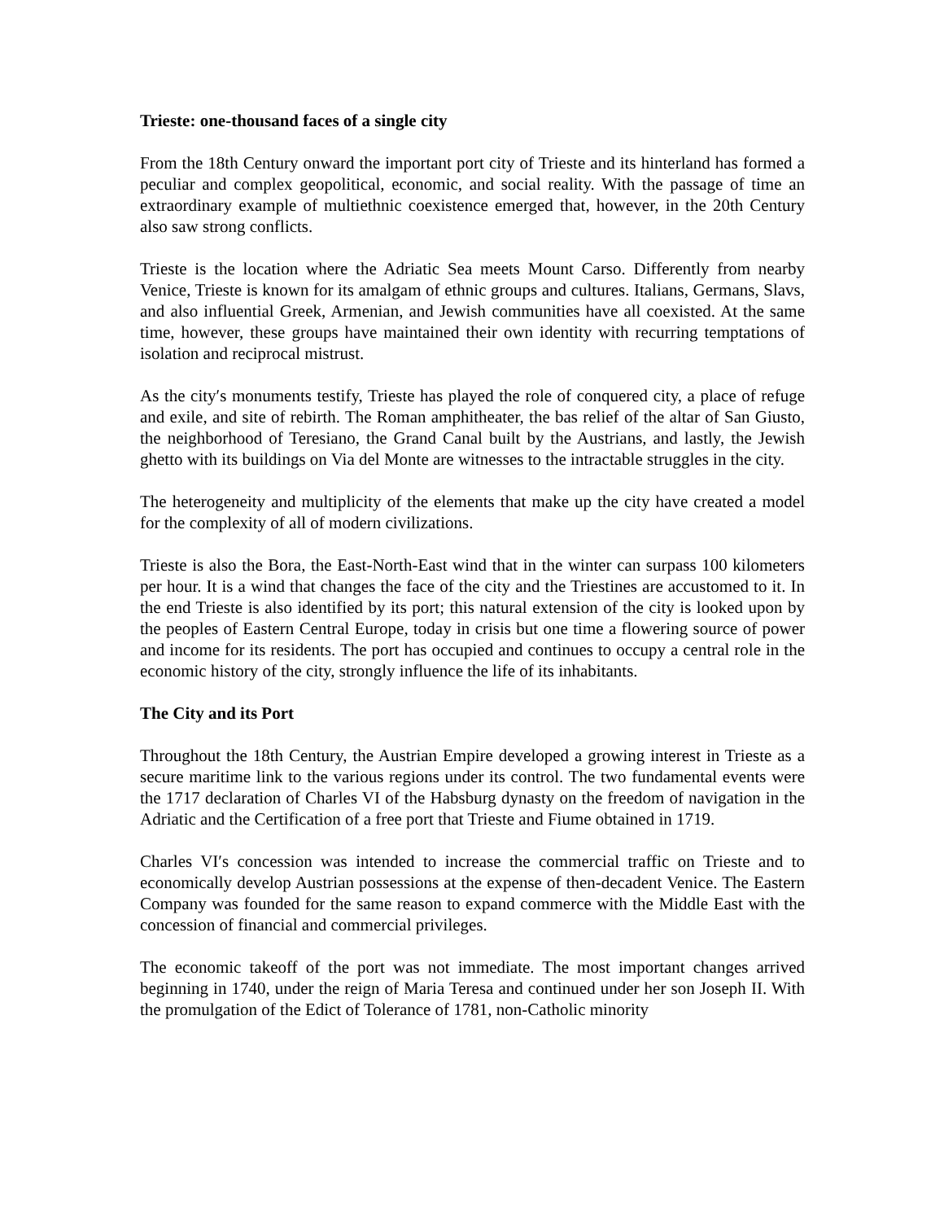Trieste: one-thousand faces of a single city
From the 18th Century onward the important port city of Trieste and its hinterland has formed a peculiar and complex geopolitical, economic, and social reality. With the passage of time an extraordinary example of multiethnic coexistence emerged that, however, in the 20th Century also saw strong conflicts.
Trieste is the location where the Adriatic Sea meets Mount Carso. Differently from nearby Venice, Trieste is known for its amalgam of ethnic groups and cultures. Italians, Germans, Slavs, and also influential Greek, Armenian, and Jewish communities have all coexisted. At the same time, however, these groups have maintained their own identity with recurring temptations of isolation and reciprocal mistrust.
As the city′s monuments testify, Trieste has played the role of conquered city, a place of refuge and exile, and site of rebirth. The Roman amphitheater, the bas relief of the altar of San Giusto, the neighborhood of Teresiano, the Grand Canal built by the Austrians, and lastly, the Jewish ghetto with its buildings on Via del Monte are witnesses to the intractable struggles in the city.
The heterogeneity and multiplicity of the elements that make up the city have created a model for the complexity of all of modern civilizations.
Trieste is also the Bora, the East-North-East wind that in the winter can surpass 100 kilometers per hour. It is a wind that changes the face of the city and the Triestines are accustomed to it. In the end Trieste is also identified by its port; this natural extension of the city is looked upon by the peoples of Eastern Central Europe, today in crisis but one time a flowering source of power and income for its residents. The port has occupied and continues to occupy a central role in the economic history of the city, strongly influence the life of its inhabitants.
The City and its Port
Throughout the 18th Century, the Austrian Empire developed a growing interest in Trieste as a secure maritime link to the various regions under its control. The two fundamental events were the 1717 declaration of Charles VI of the Habsburg dynasty on the freedom of navigation in the Adriatic and the Certification of a free port that Trieste and Fiume obtained in 1719.
Charles VI′s concession was intended to increase the commercial traffic on Trieste and to economically develop Austrian possessions at the expense of then-decadent Venice. The Eastern Company was founded for the same reason to expand commerce with the Middle East with the concession of financial and commercial privileges.
The economic takeoff of the port was not immediate. The most important changes arrived beginning in 1740, under the reign of Maria Teresa and continued under her son Joseph II. With the promulgation of the Edict of Tolerance of 1781, non-Catholic minority